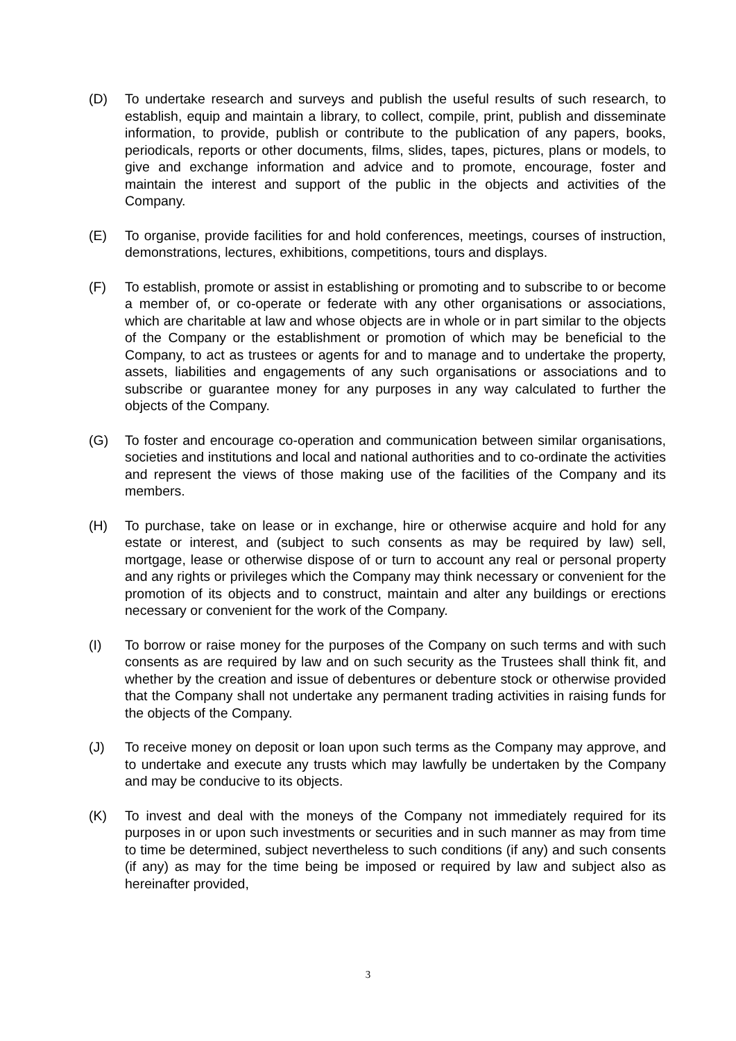(D) To undertake research and surveys and publish the useful results of such research, to establish, equip and maintain a library, to collect, compile, print, publish and disseminate information, to provide, publish or contribute to the publication of any papers, books, periodicals, reports or other documents, films, slides, tapes, pictures, plans or models, to give and exchange information and advice and to promote, encourage, foster and maintain the interest and support of the public in the objects and activities of the Company.
(E) To organise, provide facilities for and hold conferences, meetings, courses of instruction, demonstrations, lectures, exhibitions, competitions, tours and displays.
(F) To establish, promote or assist in establishing or promoting and to subscribe to or become a member of, or co-operate or federate with any other organisations or associations, which are charitable at law and whose objects are in whole or in part similar to the objects of the Company or the establishment or promotion of which may be beneficial to the Company, to act as trustees or agents for and to manage and to undertake the property, assets, liabilities and engagements of any such organisations or associations and to subscribe or guarantee money for any purposes in any way calculated to further the objects of the Company.
(G) To foster and encourage co-operation and communication between similar organisations, societies and institutions and local and national authorities and to co-ordinate the activities and represent the views of those making use of the facilities of the Company and its members.
(H) To purchase, take on lease or in exchange, hire or otherwise acquire and hold for any estate or interest, and (subject to such consents as may be required by law) sell, mortgage, lease or otherwise dispose of or turn to account any real or personal property and any rights or privileges which the Company may think necessary or convenient for the promotion of its objects and to construct, maintain and alter any buildings or erections necessary or convenient for the work of the Company.
(I) To borrow or raise money for the purposes of the Company on such terms and with such consents as are required by law and on such security as the Trustees shall think fit, and whether by the creation and issue of debentures or debenture stock or otherwise provided that the Company shall not undertake any permanent trading activities in raising funds for the objects of the Company.
(J) To receive money on deposit or loan upon such terms as the Company may approve, and to undertake and execute any trusts which may lawfully be undertaken by the Company and may be conducive to its objects.
(K) To invest and deal with the moneys of the Company not immediately required for its purposes in or upon such investments or securities and in such manner as may from time to time be determined, subject nevertheless to such conditions (if any) and such consents (if any) as may for the time being be imposed or required by law and subject also as hereinafter provided,
3